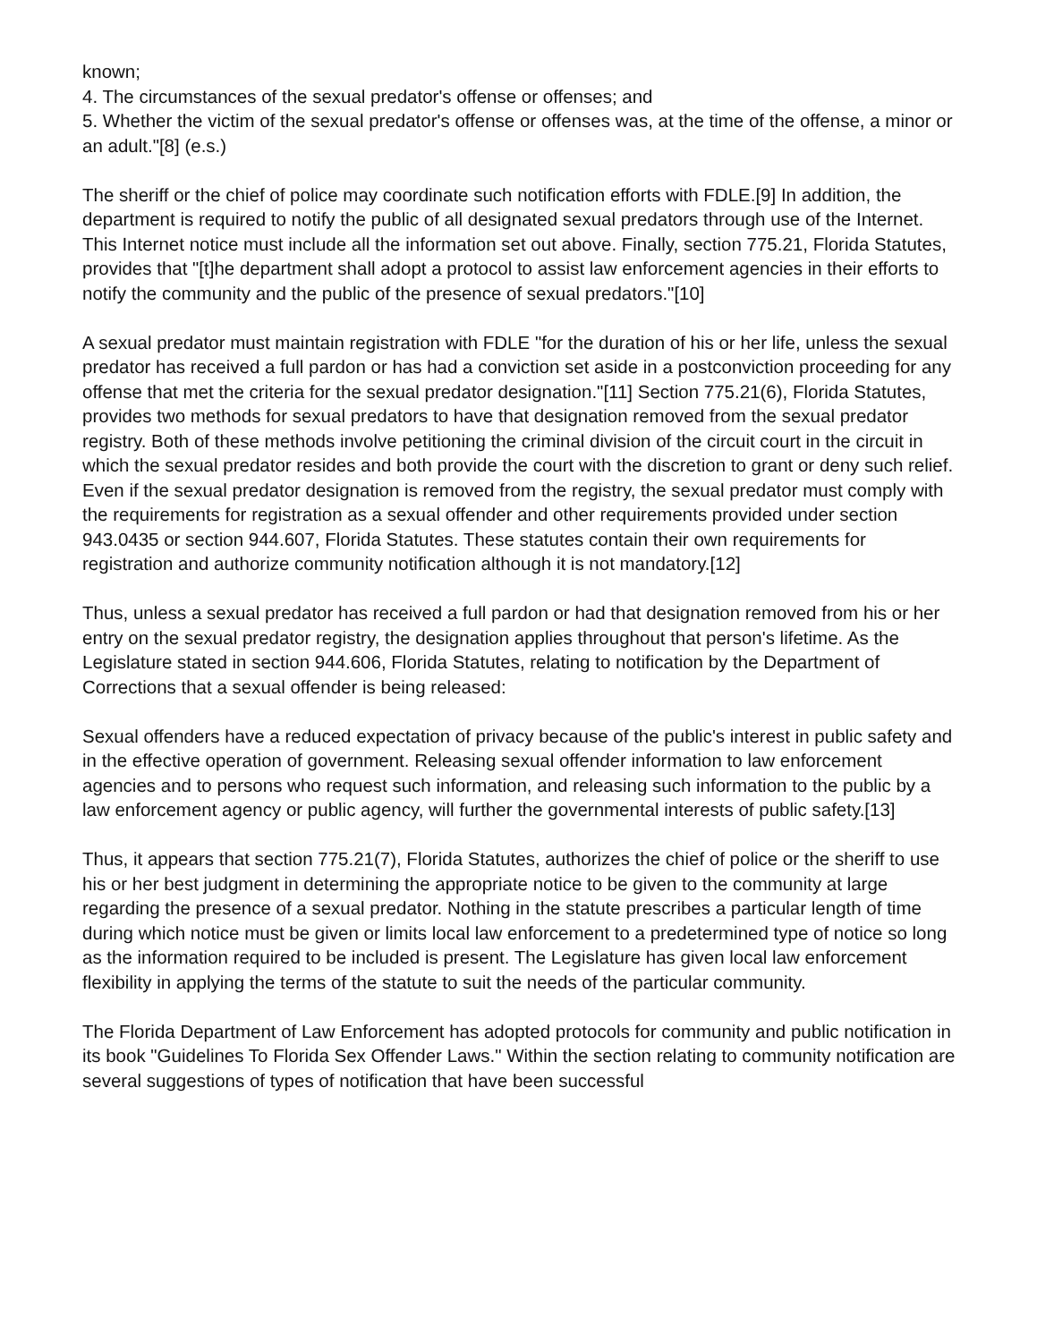known;
4. The circumstances of the sexual predator's offense or offenses; and
5. Whether the victim of the sexual predator's offense or offenses was, at the time of the offense, a minor or an adult."[8] (e.s.)
The sheriff or the chief of police may coordinate such notification efforts with FDLE.[9] In addition, the department is required to notify the public of all designated sexual predators through use of the Internet. This Internet notice must include all the information set out above. Finally, section 775.21, Florida Statutes, provides that "[t]he department shall adopt a protocol to assist law enforcement agencies in their efforts to notify the community and the public of the presence of sexual predators."[10]
A sexual predator must maintain registration with FDLE "for the duration of his or her life, unless the sexual predator has received a full pardon or has had a conviction set aside in a postconviction proceeding for any offense that met the criteria for the sexual predator designation."[11] Section 775.21(6), Florida Statutes, provides two methods for sexual predators to have that designation removed from the sexual predator registry. Both of these methods involve petitioning the criminal division of the circuit court in the circuit in which the sexual predator resides and both provide the court with the discretion to grant or deny such relief. Even if the sexual predator designation is removed from the registry, the sexual predator must comply with the requirements for registration as a sexual offender and other requirements provided under section 943.0435 or section 944.607, Florida Statutes. These statutes contain their own requirements for registration and authorize community notification although it is not mandatory.[12]
Thus, unless a sexual predator has received a full pardon or had that designation removed from his or her entry on the sexual predator registry, the designation applies throughout that person's lifetime. As the Legislature stated in section 944.606, Florida Statutes, relating to notification by the Department of Corrections that a sexual offender is being released:
Sexual offenders have a reduced expectation of privacy because of the public's interest in public safety and in the effective operation of government. Releasing sexual offender information to law enforcement agencies and to persons who request such information, and releasing such information to the public by a law enforcement agency or public agency, will further the governmental interests of public safety.[13]
Thus, it appears that section 775.21(7), Florida Statutes, authorizes the chief of police or the sheriff to use his or her best judgment in determining the appropriate notice to be given to the community at large regarding the presence of a sexual predator. Nothing in the statute prescribes a particular length of time during which notice must be given or limits local law enforcement to a predetermined type of notice so long as the information required to be included is present. The Legislature has given local law enforcement flexibility in applying the terms of the statute to suit the needs of the particular community.
The Florida Department of Law Enforcement has adopted protocols for community and public notification in its book "Guidelines To Florida Sex Offender Laws." Within the section relating to community notification are several suggestions of types of notification that have been successful